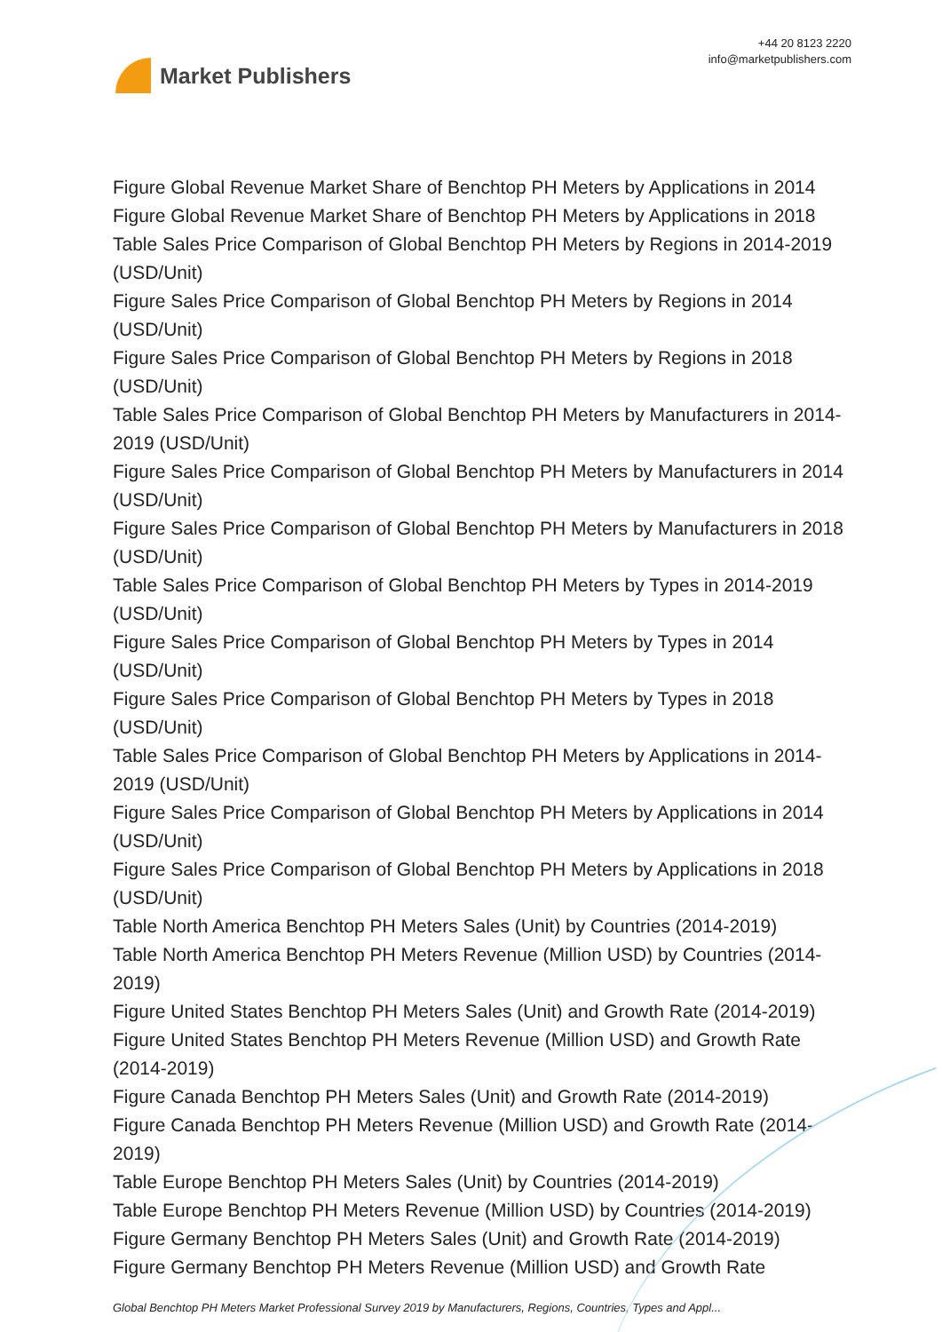Market Publishers
+44 20 8123 2220
info@marketpublishers.com
Figure Global Revenue Market Share of Benchtop PH Meters by Applications in 2014
Figure Global Revenue Market Share of Benchtop PH Meters by Applications in 2018
Table Sales Price Comparison of Global Benchtop PH Meters by Regions in 2014-2019 (USD/Unit)
Figure Sales Price Comparison of Global Benchtop PH Meters by Regions in 2014 (USD/Unit)
Figure Sales Price Comparison of Global Benchtop PH Meters by Regions in 2018 (USD/Unit)
Table Sales Price Comparison of Global Benchtop PH Meters by Manufacturers in 2014-2019 (USD/Unit)
Figure Sales Price Comparison of Global Benchtop PH Meters by Manufacturers in 2014 (USD/Unit)
Figure Sales Price Comparison of Global Benchtop PH Meters by Manufacturers in 2018 (USD/Unit)
Table Sales Price Comparison of Global Benchtop PH Meters by Types in 2014-2019 (USD/Unit)
Figure Sales Price Comparison of Global Benchtop PH Meters by Types in 2014 (USD/Unit)
Figure Sales Price Comparison of Global Benchtop PH Meters by Types in 2018 (USD/Unit)
Table Sales Price Comparison of Global Benchtop PH Meters by Applications in 2014-2019 (USD/Unit)
Figure Sales Price Comparison of Global Benchtop PH Meters by Applications in 2014 (USD/Unit)
Figure Sales Price Comparison of Global Benchtop PH Meters by Applications in 2018 (USD/Unit)
Table North America Benchtop PH Meters Sales (Unit) by Countries (2014-2019)
Table North America Benchtop PH Meters Revenue (Million USD) by Countries (2014-2019)
Figure United States Benchtop PH Meters Sales (Unit) and Growth Rate (2014-2019)
Figure United States Benchtop PH Meters Revenue (Million USD) and Growth Rate (2014-2019)
Figure Canada Benchtop PH Meters Sales (Unit) and Growth Rate (2014-2019)
Figure Canada Benchtop PH Meters Revenue (Million USD) and Growth Rate (2014-2019)
Table Europe Benchtop PH Meters Sales (Unit) by Countries (2014-2019)
Table Europe Benchtop PH Meters Revenue (Million USD) by Countries (2014-2019)
Figure Germany Benchtop PH Meters Sales (Unit) and Growth Rate (2014-2019)
Figure Germany Benchtop PH Meters Revenue (Million USD) and Growth Rate
Global Benchtop PH Meters Market Professional Survey 2019 by Manufacturers, Regions, Countries, Types and Appl...